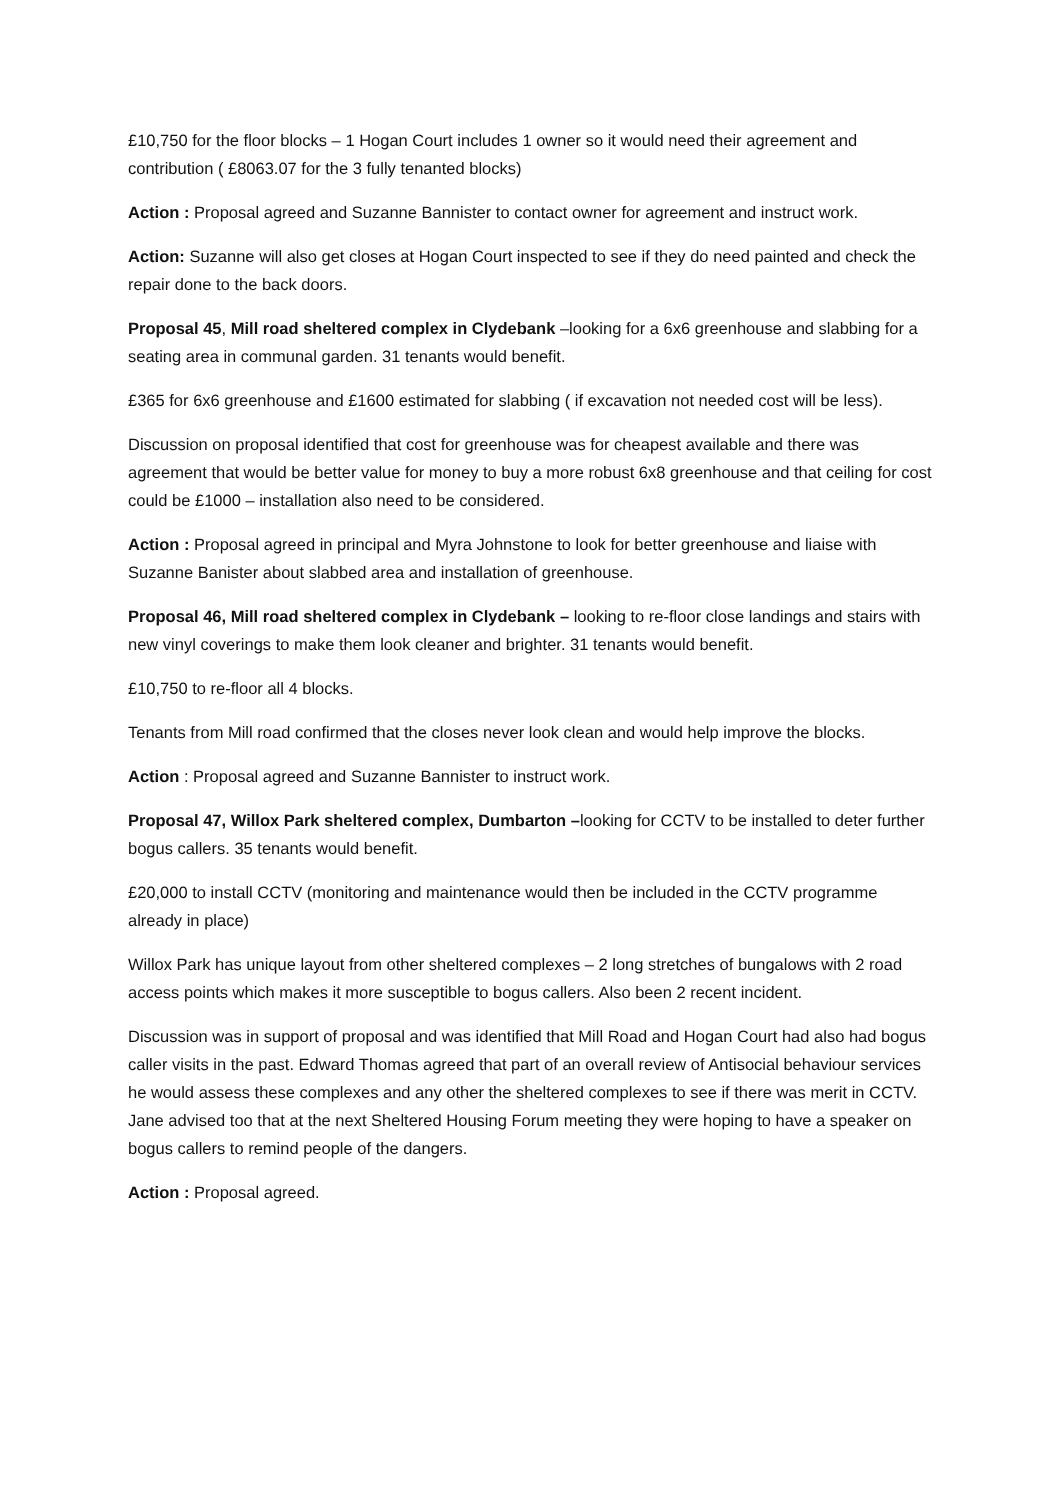£10,750 for the floor blocks – 1 Hogan Court includes 1 owner so it would need their agreement and contribution ( £8063.07 for the 3 fully tenanted blocks)
Action : Proposal agreed and Suzanne Bannister to contact owner for agreement and instruct work.
Action: Suzanne will also get closes at Hogan Court inspected to see if they do need painted and check the repair done to the back doors.
Proposal 45, Mill road sheltered complex in Clydebank –looking for a 6x6 greenhouse and slabbing for a seating area in communal garden. 31 tenants would benefit.
£365 for 6x6 greenhouse and £1600 estimated for slabbing ( if excavation not needed cost will be less).
Discussion on proposal identified that cost for greenhouse was for cheapest available and there was agreement that would be better value for money to buy a more robust 6x8 greenhouse and that ceiling for cost could be £1000 – installation also need to be considered.
Action : Proposal agreed in principal and Myra Johnstone to look for better greenhouse and liaise with Suzanne Banister about slabbed area and installation of greenhouse.
Proposal 46, Mill road sheltered complex in Clydebank – looking to re-floor close landings and stairs with new vinyl coverings to make them look cleaner and brighter. 31 tenants would benefit.
£10,750 to re-floor all 4 blocks.
Tenants from Mill road confirmed that the closes never look clean and would help improve the blocks.
Action : Proposal agreed and Suzanne Bannister to instruct work.
Proposal 47, Willox Park sheltered complex, Dumbarton –looking for CCTV to be installed to deter further bogus callers. 35 tenants would benefit.
£20,000 to install CCTV (monitoring and maintenance would then be included in the CCTV programme already in place)
Willox Park has unique layout from other sheltered complexes – 2 long stretches of bungalows with 2 road access points which makes it more susceptible to bogus callers. Also been 2 recent incident.
Discussion was in support of proposal and was identified that Mill Road and Hogan Court had also had bogus caller visits in the past. Edward Thomas agreed that part of an overall review of Antisocial behaviour services he would assess these complexes and any other the sheltered complexes to see if there was merit in CCTV. Jane advised too that at the next Sheltered Housing Forum meeting they were hoping to have a speaker on bogus callers to remind people of the dangers.
Action : Proposal agreed.